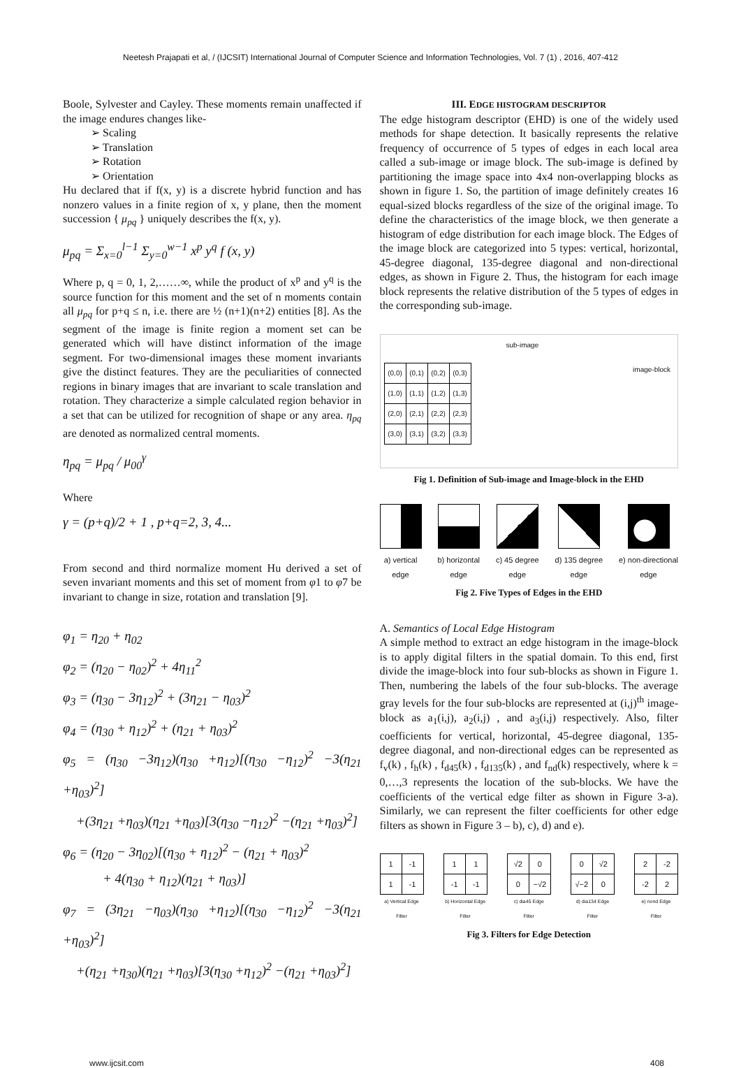Neetesh Prajapati et al, / (IJCSIT) International Journal of Computer Science and Information Technologies, Vol. 7 (1) , 2016, 407-412
Boole, Sylvester and Cayley. These moments remain unaffected if the image endures changes like-
➢ Scaling
➢ Translation
➢ Rotation
➢ Orientation
Hu declared that if f(x, y) is a discrete hybrid function and has nonzero values in a finite region of x, y plane, then the moment succession { μ<sub>pq</sub> } uniquely describes the f(x, y).
μ<sub>pq</sub> = Σ<sub>x=0</sub><sup>l−1</sup> Σ<sub>y=0</sub><sup>w−1</sup> x<sup>p</sup> y<sup>q</sup> f (x, y)
Where p, q = 0, 1, 2,……∞, while the product of x<sup>p</sup> and y<sup>q</sup> is the source function for this moment and the set of n moments contain all μ<sub>pq</sub> for p+q ≤ n, i.e. there are ½ (n+1)(n+2) entities [8]. As the segment of the image is finite region a moment set can be generated which will have distinct information of the image segment. For two-dimensional images these moment invariants give the distinct features. They are the peculiarities of connected regions in binary images that are invariant to scale translation and rotation. They characterize a simple calculated region behavior in a set that can be utilized for recognition of shape or any area. η<sub>pq</sub> are denoted as normalized central moments.
η<sub>pq</sub> = μ<sub>pq</sub> / μ<sub>00</sub><sup>γ</sup>
Where
γ = (p+q)/2 + 1 , p+q=2, 3, 4...
From second and third normalize moment Hu derived a set of seven invariant moments and this set of moment from φ1 to φ7 be invariant to change in size, rotation and translation [9].
φ<sub>1</sub> = η<sub>20</sub> + η<sub>02</sub>
φ<sub>2</sub> = (η<sub>20</sub> − η<sub>02</sub>)<sup>2</sup> + 4η<sub>11</sub><sup>2</sup>
φ<sub>3</sub> = (η<sub>30</sub> − 3η<sub>12</sub>)<sup>2</sup> + (3η<sub>21</sub> − η<sub>03</sub>)<sup>2</sup>
φ<sub>4</sub> = (η<sub>30</sub> + η<sub>12</sub>)<sup>2</sup> + (η<sub>21</sub> + η<sub>03</sub>)<sup>2</sup>
φ<sub>5</sub> = (η<sub>30</sub> −3η<sub>12</sub>)(η<sub>30</sub> +η<sub>12</sub>)[(η<sub>30</sub> −η<sub>12</sub>)<sup>2</sup> −3(η<sub>21</sub> +η<sub>03</sub>)<sup>2</sup>]
+(3η<sub>21</sub> +η<sub>03</sub>)(η<sub>21</sub> +η<sub>03</sub>)[3(η<sub>30</sub> −η<sub>12</sub>)<sup>2</sup> −(η<sub>21</sub> +η<sub>03</sub>)<sup>2</sup>]
φ<sub>6</sub> = (η<sub>20</sub> − 3η<sub>02</sub>)[(η<sub>30</sub> + η<sub>12</sub>)<sup>2</sup> − (η<sub>21</sub> + η<sub>03</sub>)<sup>2</sup>
+ 4(η<sub>30</sub> + η<sub>12</sub>)(η<sub>21</sub> + η<sub>03</sub>)]
φ<sub>7</sub> = (3η<sub>21</sub> −η<sub>03</sub>)(η<sub>30</sub> +η<sub>12</sub>)[(η<sub>30</sub> −η<sub>12</sub>)<sup>2</sup> −3(η<sub>21</sub> +η<sub>03</sub>)<sup>2</sup>]
+(η<sub>21</sub> +η<sub>30</sub>)(η<sub>21</sub> +η<sub>03</sub>)[3(η<sub>30</sub> +η<sub>12</sub>)<sup>2</sup> −(η<sub>21</sub> +η<sub>03</sub>)<sup>2</sup>]
III. EDGE HISTOGRAM DESCRIPTOR
The edge histogram descriptor (EHD) is one of the widely used methods for shape detection. It basically represents the relative frequency of occurrence of 5 types of edges in each local area called a sub-image or image block. The sub-image is defined by partitioning the image space into 4x4 non-overlapping blocks as shown in figure 1. So, the partition of image definitely creates 16 equal-sized blocks regardless of the size of the original image. To define the characteristics of the image block, we then generate a histogram of edge distribution for each image block. The Edges of the image block are categorized into 5 types: vertical, horizontal, 45-degree diagonal, 135-degree diagonal and non-directional edges, as shown in Figure 2. Thus, the histogram for each image block represents the relative distribution of the 5 types of edges in the corresponding sub-image.
sub-image
| (0,0) | (0,1) | (0,2) | (0,3) |
| (1,0) | (1,1) | (1,2) | (1,3) |
| (2,0) | (2,1) | (2,2) | (2,3) |
| (3,0) | (3,1) | (3,2) | (3,3) |
image-block
Fig 1. Definition of Sub-image and Image-block in the EHD
a) vertical
edge
b) horizontal
edge
c) 45 degree
edge
d) 135 degree
edge
e) non-directional
edge
Fig 2. Five Types of Edges in the EHD
A. Semantics of Local Edge Histogram
A simple method to extract an edge histogram in the image-block is to apply digital filters in the spatial domain. To this end, first divide the image-block into four sub-blocks as shown in Figure 1. Then, numbering the labels of the four sub-blocks. The average gray levels for the four sub-blocks are represented at (i,j)<sup>th</sup> image-block as a<sub>1</sub>(i,j), a<sub>2</sub>(i,j) , and a<sub>3</sub>(i,j) respectively. Also, filter coefficients for vertical, horizontal, 45-degree diagonal, 135-degree diagonal, and non-directional edges can be represented as f<sub>v</sub>(k) , f<sub>h</sub>(k) , f<sub>d45</sub>(k) , f<sub>d135</sub>(k) , and f<sub>nd</sub>(k) respectively, where k = 0,…,3 represents the location of the sub-blocks. We have the coefficients of the vertical edge filter as shown in Figure 3-a). Similarly, we can represent the filter coefficients for other edge filters as shown in Figure 3 – b), c), d) and e).
| 1 | -1 |
| 1 | -1 |
a) Vertical Edge
Filter
| 1 | 1 |
| -1 | -1 |
b) Horizontal Edge
Filter
| √2 | 0 |
| 0 | −√2 |
c) dia45 Edge
Filter
| 0 | √2 |
| √−2 | 0 |
d) dia134 Edge
Filter
| 2 | -2 |
| -2 | 2 |
e) nond Edge
Filter
Fig 3. Filters for Edge Detection
www.ijcsit.com 408